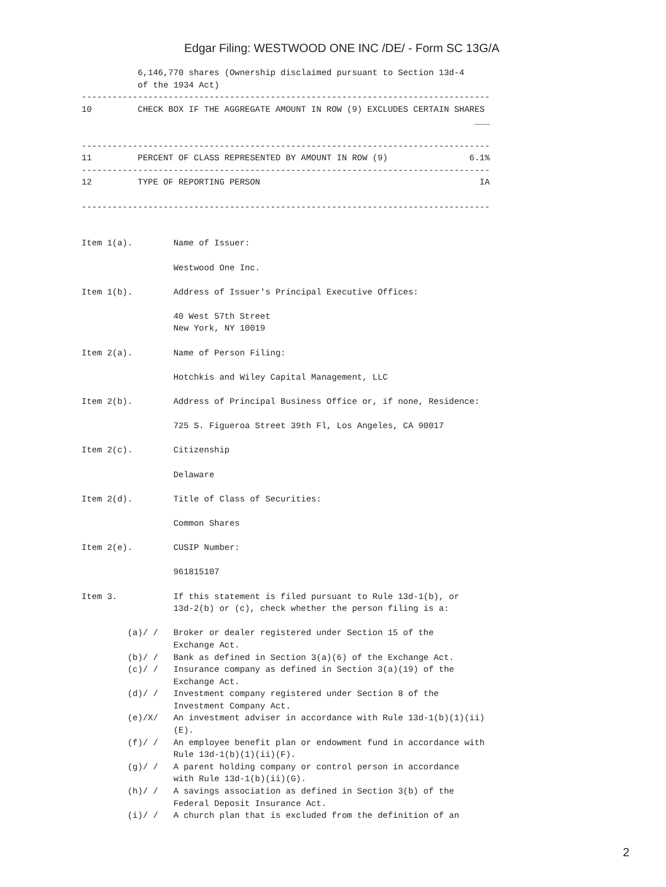Edgar Filing: WESTWOOD ONE INC /DE/ - Form SC 13G/A
           6,146,770 shares (Ownership disclaimed pursuant to Section 13d-4
           of the 1934 Act)
--------------------------------------------------------------------------------
10         CHECK BOX IF THE AGGREGATE AMOUNT IN ROW (9) EXCLUDES CERTAIN SHARES
                                                                             ___

--------------------------------------------------------------------------------
11         PERCENT OF CLASS REPRESENTED BY AMOUNT IN ROW (9)                6.1%
--------------------------------------------------------------------------------
12         TYPE OF REPORTING PERSON                                           IA

--------------------------------------------------------------------------------


Item 1(a).        Name of Issuer:

                  Westwood One Inc.

Item 1(b).        Address of Issuer's Principal Executive Offices:

                  40 West 57th Street
                  New York, NY 10019

Item 2(a).        Name of Person Filing:

                  Hotchkis and Wiley Capital Management, LLC

Item 2(b).        Address of Principal Business Office or, if none, Residence:

                  725 S. Figueroa Street 39th Fl, Los Angeles, CA 90017

Item 2(c).        Citizenship

                  Delaware

Item 2(d).        Title of Class of Securities:

                  Common Shares

Item 2(e).        CUSIP Number:

                  961815107

Item 3.           If this statement is filed pursuant to Rule 13d-1(b), or
                  13d-2(b) or (c), check whether the person filing is a:

         (a)/ /   Broker or dealer registered under Section 15 of the
                  Exchange Act.
         (b)/ /   Bank as defined in Section 3(a)(6) of the Exchange Act.
         (c)/ /   Insurance company as defined in Section 3(a)(19) of the
                  Exchange Act.
         (d)/ /   Investment company registered under Section 8 of the
                  Investment Company Act.
         (e)/X/   An investment adviser in accordance with Rule 13d-1(b)(1)(ii)
                  (E).
         (f)/ /   An employee benefit plan or endowment fund in accordance with
                  Rule 13d-1(b)(1)(ii)(F).
         (g)/ /   A parent holding company or control person in accordance
                  with Rule 13d-1(b)(ii)(G).
         (h)/ /   A savings association as defined in Section 3(b) of the
                  Federal Deposit Insurance Act.
         (i)/ /   A church plan that is excluded from the definition of an
2